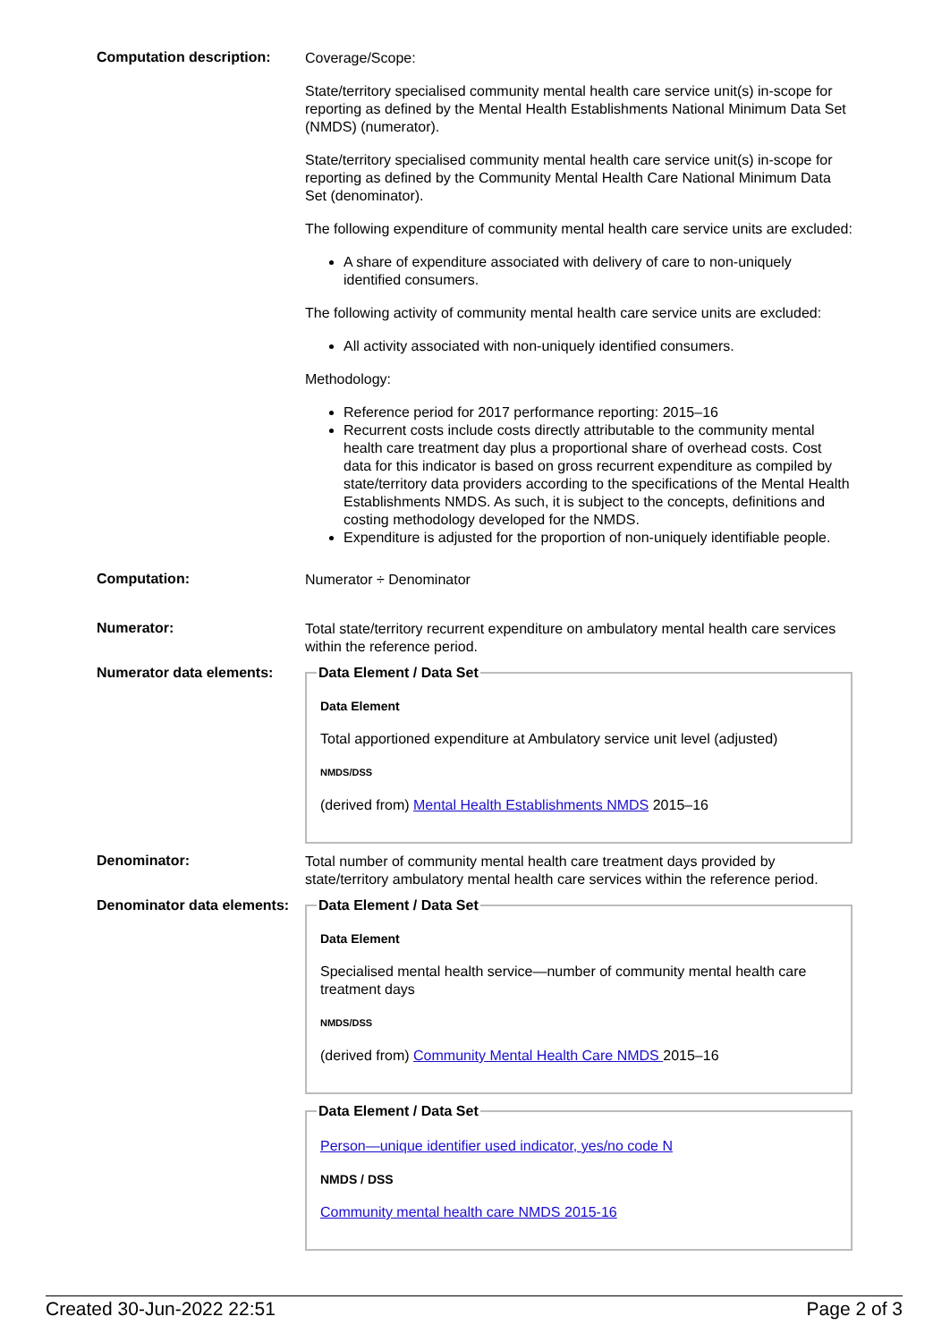Computation description:
Coverage/Scope:
State/territory specialised community mental health care service unit(s) in-scope for reporting as defined by the Mental Health Establishments National Minimum Data Set (NMDS) (numerator).
State/territory specialised community mental health care service unit(s) in-scope for reporting as defined by the Community Mental Health Care National Minimum Data Set (denominator).
The following expenditure of community mental health care service units are excluded:
A share of expenditure associated with delivery of care to non-uniquely identified consumers.
The following activity of community mental health care service units are excluded:
All activity associated with non-uniquely identified consumers.
Methodology:
Reference period for 2017 performance reporting: 2015–16
Recurrent costs include costs directly attributable to the community mental health care treatment day plus a proportional share of overhead costs. Cost data for this indicator is based on gross recurrent expenditure as compiled by state/territory data providers according to the specifications of the Mental Health Establishments NMDS. As such, it is subject to the concepts, definitions and costing methodology developed for the NMDS.
Expenditure is adjusted for the proportion of non-uniquely identifiable people.
Computation:
Numerator ÷ Denominator
Numerator:
Total state/territory recurrent expenditure on ambulatory mental health care services within the reference period.
Numerator data elements:
Data Element / Data Set
Data Element
Total apportioned expenditure at Ambulatory service unit level (adjusted)
NMDS/DSS
(derived from) Mental Health Establishments NMDS 2015–16
Denominator:
Total number of community mental health care treatment days provided by state/territory ambulatory mental health care services within the reference period.
Denominator data elements:
Data Element / Data Set
Data Element
Specialised mental health service—number of community mental health care treatment days
NMDS/DSS
(derived from) Community Mental Health Care NMDS 2015–16
Data Element / Data Set
Person—unique identifier used indicator, yes/no code N
NMDS / DSS
Community mental health care NMDS 2015-16
Created 30-Jun-2022 22:51 Page 2 of 3